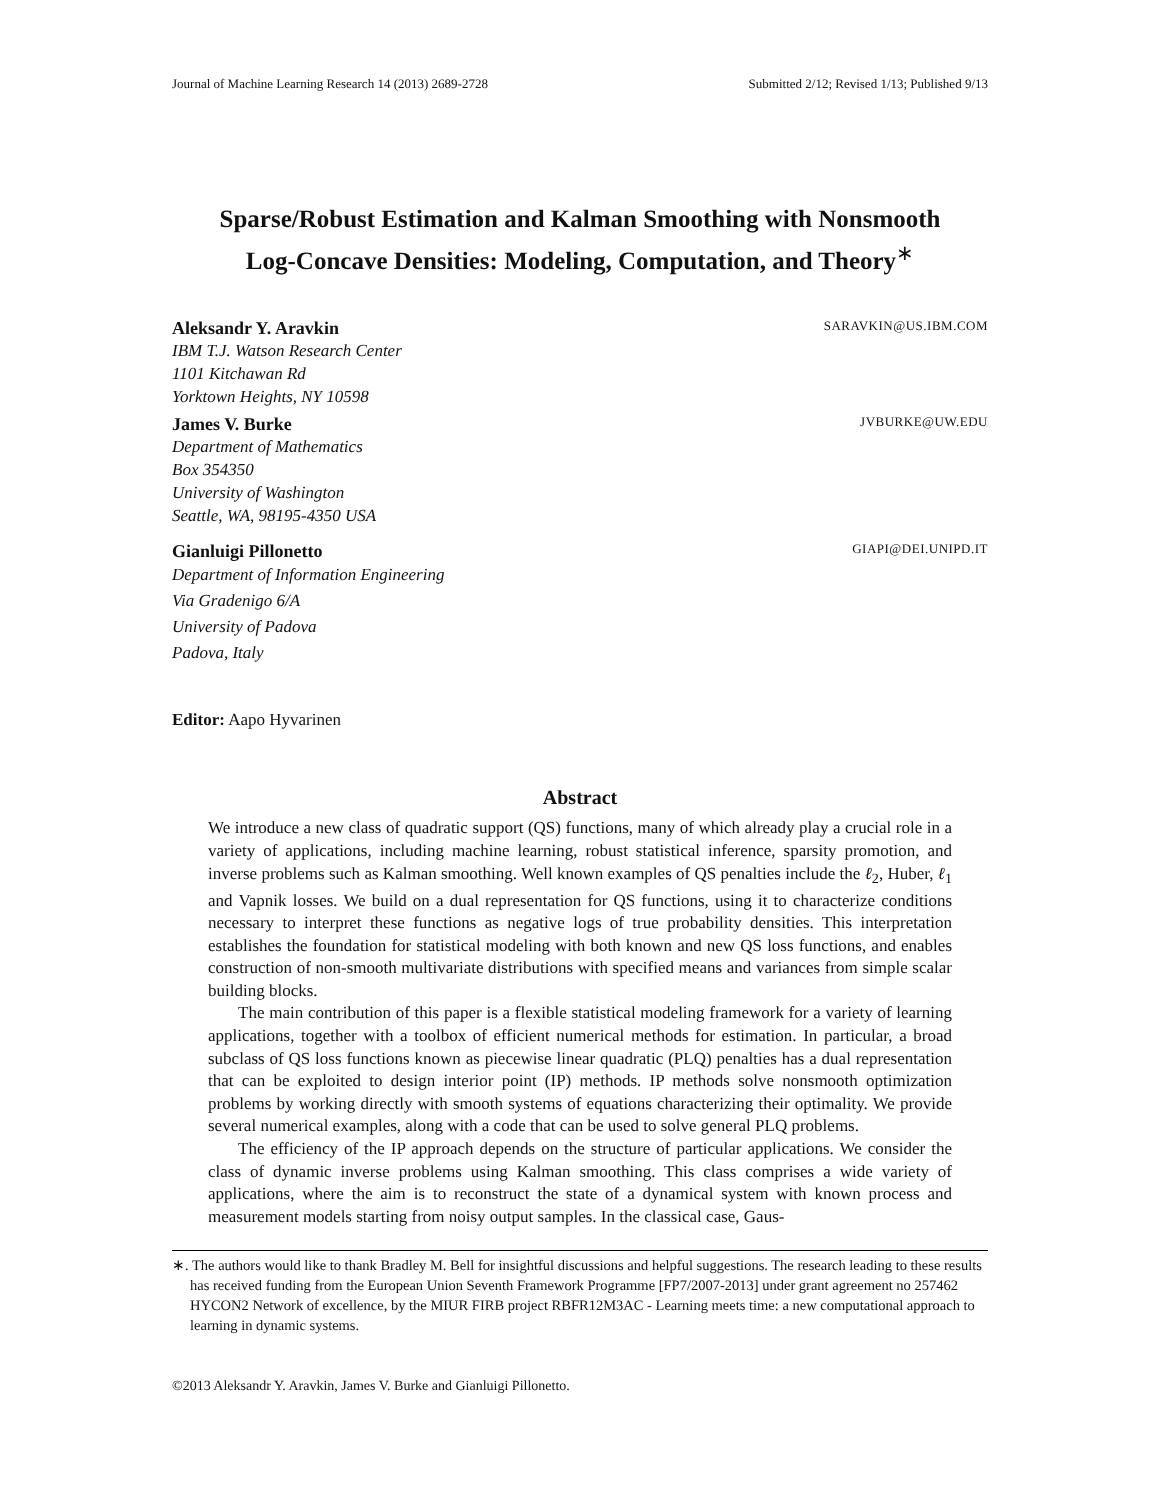Journal of Machine Learning Research 14 (2013) 2689-2728 Submitted 2/12; Revised 1/13; Published 9/13
Sparse/Robust Estimation and Kalman Smoothing with Nonsmooth
Log-Concave Densities: Modeling, Computation, and Theory<sup>∗</sup>
Aleksandr Y. Aravkin SARAVKIN@US.IBM.COM
IBM T.J. Watson Research Center
1101 Kitchawan Rd
Yorktown Heights, NY 10598
James V. Burke JVBURKE@UW.EDU
Department of Mathematics
Box 354350
University of Washington
Seattle, WA, 98195-4350 USA
Gianluigi Pillonetto GIAPI@DEI.UNIPD.IT
Department of Information Engineering
Via Gradenigo 6/A
University of Padova
Padova, Italy
Editor: Aapo Hyvarinen
Abstract
We introduce a new class of quadratic support (QS) functions, many of which already play a crucial role in a variety of applications, including machine learning, robust statistical inference, sparsity promotion, and inverse problems such as Kalman smoothing. Well known examples of QS penalties include the ℓ<sub>2</sub>, Huber, ℓ<sub>1</sub> and Vapnik losses. We build on a dual representation for QS functions, using it to characterize conditions necessary to interpret these functions as negative logs of true probability densities. This interpretation establishes the foundation for statistical modeling with both known and new QS loss functions, and enables construction of non-smooth multivariate distributions with specified means and variances from simple scalar building blocks.
The main contribution of this paper is a flexible statistical modeling framework for a variety of learning applications, together with a toolbox of efficient numerical methods for estimation. In particular, a broad subclass of QS loss functions known as piecewise linear quadratic (PLQ) penalties has a dual representation that can be exploited to design interior point (IP) methods. IP methods solve nonsmooth optimization problems by working directly with smooth systems of equations characterizing their optimality. We provide several numerical examples, along with a code that can be used to solve general PLQ problems.
The efficiency of the IP approach depends on the structure of particular applications. We consider the class of dynamic inverse problems using Kalman smoothing. This class comprises a wide variety of applications, where the aim is to reconstruct the state of a dynamical system with known process and measurement models starting from noisy output samples. In the classical case, Gaus-
∗. The authors would like to thank Bradley M. Bell for insightful discussions and helpful suggestions. The research leading to these results has received funding from the European Union Seventh Framework Programme [FP7/2007-2013] under grant agreement no 257462 HYCON2 Network of excellence, by the MIUR FIRB project RBFR12M3AC - Learning meets time: a new computational approach to learning in dynamic systems.
©2013 Aleksandr Y. Aravkin, James V. Burke and Gianluigi Pillonetto.